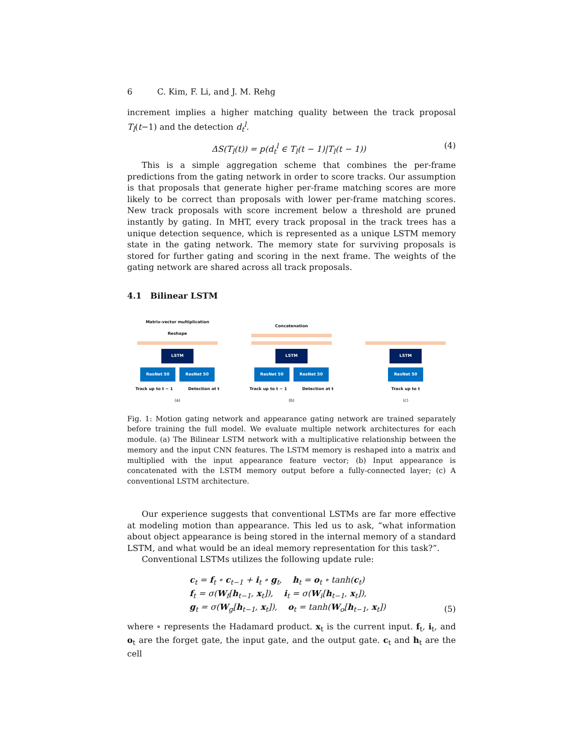6 C. Kim, F. Li, and J. M. Rehg
increment implies a higher matching quality between the track proposal T<sub>l</sub>(t−1) and the detection d<sub>t</sub><sup>l</sup>.
ΔS(T<sub>l</sub>(t)) = p(d<sub>t</sub><sup>l</sup> ∈ T<sub>l</sub>(t − 1)|T<sub>l</sub>(t − 1)) (4)
This is a simple aggregation scheme that combines the per-frame predictions from the gating network in order to score tracks. Our assumption is that proposals that generate higher per-frame matching scores are more likely to be correct than proposals with lower per-frame matching scores. New track proposals with score increment below a threshold are pruned instantly by gating. In MHT, every track proposal in the track trees has a unique detection sequence, which is represented as a unique LSTM memory state in the gating network. The memory state for surviving proposals is stored for further gating and scoring in the next frame. The weights of the gating network are shared across all track proposals.
4.1 Bilinear LSTM
Matrix-vector multiplication
Reshape
LSTM
ResNet 50 ResNet 50
Track up to t − 1 Detection at t
(a)
Concatenation
LSTM
ResNet 50 ResNet 50
Track up to t − 1 Detection at t
(b)
LSTM
ResNet 50
Track up to t
(c)
Fig. 1: Motion gating network and appearance gating network are trained separately before training the full model. We evaluate multiple network architectures for each module. (a) The Bilinear LSTM network with a multiplicative relationship between the memory and the input CNN features. The LSTM memory is reshaped into a matrix and multiplied with the input appearance feature vector; (b) Input appearance is concatenated with the LSTM memory output before a fully-connected layer; (c) A conventional LSTM architecture.
Our experience suggests that conventional LSTMs are far more effective at modeling motion than appearance. This led us to ask, “what information about object appearance is being stored in the internal memory of a standard LSTM, and what would be an ideal memory representation for this task?”.
Conventional LSTMs utilizes the following update rule:
c<sub>t</sub> = f<sub>t</sub> ∘ c<sub>t−1</sub> + i<sub>t</sub> ∘ g<sub>t</sub>, h<sub>t</sub> = o<sub>t</sub> ∘ tanh(c<sub>t</sub>)
f<sub>t</sub> = σ(W<sub>f</sub>[h<sub>t−1</sub>, x<sub>t</sub>]), i<sub>t</sub> = σ(W<sub>i</sub>[h<sub>t−1</sub>, x<sub>t</sub>]),
g<sub>t</sub> = σ(W<sub>g</sub>[h<sub>t−1</sub>, x<sub>t</sub>]), o<sub>t</sub> = tanh(W<sub>o</sub>[h<sub>t−1</sub>, x<sub>t</sub>])
(5)
where ∘ represents the Hadamard product. x<sub>t</sub> is the current input. f<sub>t</sub>, i<sub>t</sub>, and o<sub>t</sub> are the forget gate, the input gate, and the output gate. c<sub>t</sub> and h<sub>t</sub> are the cell